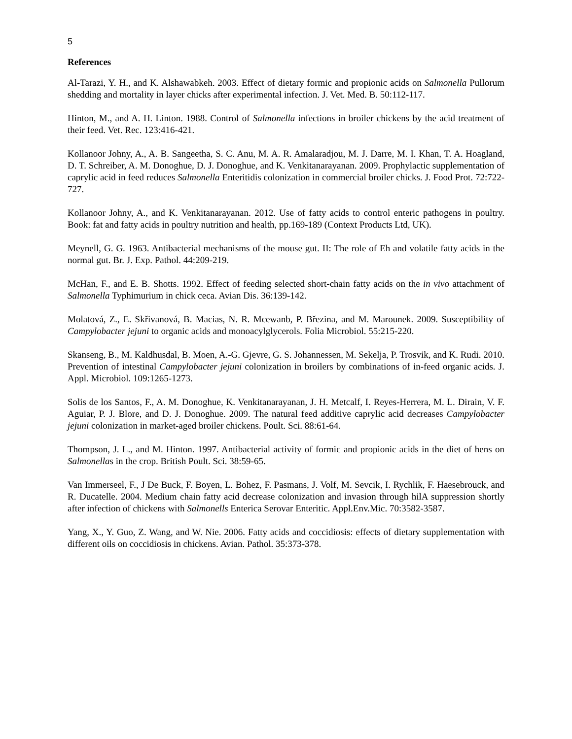5
References
Al-Tarazi, Y. H., and K. Alshawabkeh. 2003. Effect of dietary formic and propionic acids on Salmonella Pullorum shedding and mortality in layer chicks after experimental infection. J. Vet. Med. B. 50:112-117.
Hinton, M., and A. H. Linton. 1988. Control of Salmonella infections in broiler chickens by the acid treatment of their feed. Vet. Rec. 123:416-421.
Kollanoor Johny, A., A. B. Sangeetha, S. C. Anu, M. A. R. Amalaradjou, M. J. Darre, M. I. Khan, T. A. Hoagland, D. T. Schreiber, A. M. Donoghue, D. J. Donoghue, and K. Venkitanarayanan. 2009. Prophylactic supplementation of caprylic acid in feed reduces Salmonella Enteritidis colonization in commercial broiler chicks. J. Food Prot. 72:722-727.
Kollanoor Johny, A., and K. Venkitanarayanan. 2012. Use of fatty acids to control enteric pathogens in poultry. Book: fat and fatty acids in poultry nutrition and health, pp.169-189 (Context Products Ltd, UK).
Meynell, G. G. 1963. Antibacterial mechanisms of the mouse gut. II: The role of Eh and volatile fatty acids in the normal gut. Br. J. Exp. Pathol. 44:209-219.
McHan, F., and E. B. Shotts. 1992. Effect of feeding selected short-chain fatty acids on the in vivo attachment of Salmonella Typhimurium in chick ceca. Avian Dis. 36:139-142.
Molatová, Z., E. Skřivanová, B. Macias, N. R. Mcewanb, P. Březina, and M. Marounek. 2009. Susceptibility of Campylobacter jejuni to organic acids and monoacylglycerols. Folia Microbiol. 55:215-220.
Skanseng, B., M. Kaldhusdal, B. Moen, A.-G. Gjevre, G. S. Johannessen, M. Sekelja, P. Trosvik, and K. Rudi. 2010. Prevention of intestinal Campylobacter jejuni colonization in broilers by combinations of in-feed organic acids. J. Appl. Microbiol. 109:1265-1273.
Solis de los Santos, F., A. M. Donoghue, K. Venkitanarayanan, J. H. Metcalf, I. Reyes-Herrera, M. L. Dirain, V. F. Aguiar, P. J. Blore, and D. J. Donoghue. 2009. The natural feed additive caprylic acid decreases Campylobacter jejuni colonization in market-aged broiler chickens. Poult. Sci. 88:61-64.
Thompson, J. L., and M. Hinton. 1997. Antibacterial activity of formic and propionic acids in the diet of hens on Salmonellas in the crop. British Poult. Sci. 38:59-65.
Van Immerseel, F., J De Buck, F. Boyen, L. Bohez, F. Pasmans, J. Volf, M. Sevcik, I. Rychlik, F. Haesebrouck, and R. Ducatelle. 2004. Medium chain fatty acid decrease colonization and invasion through hilA suppression shortly after infection of chickens with Salmonells Enterica Serovar Enteritic. Appl.Env.Mic. 70:3582-3587.
Yang, X., Y. Guo, Z. Wang, and W. Nie. 2006. Fatty acids and coccidiosis: effects of dietary supplementation with different oils on coccidiosis in chickens. Avian. Pathol. 35:373-378.